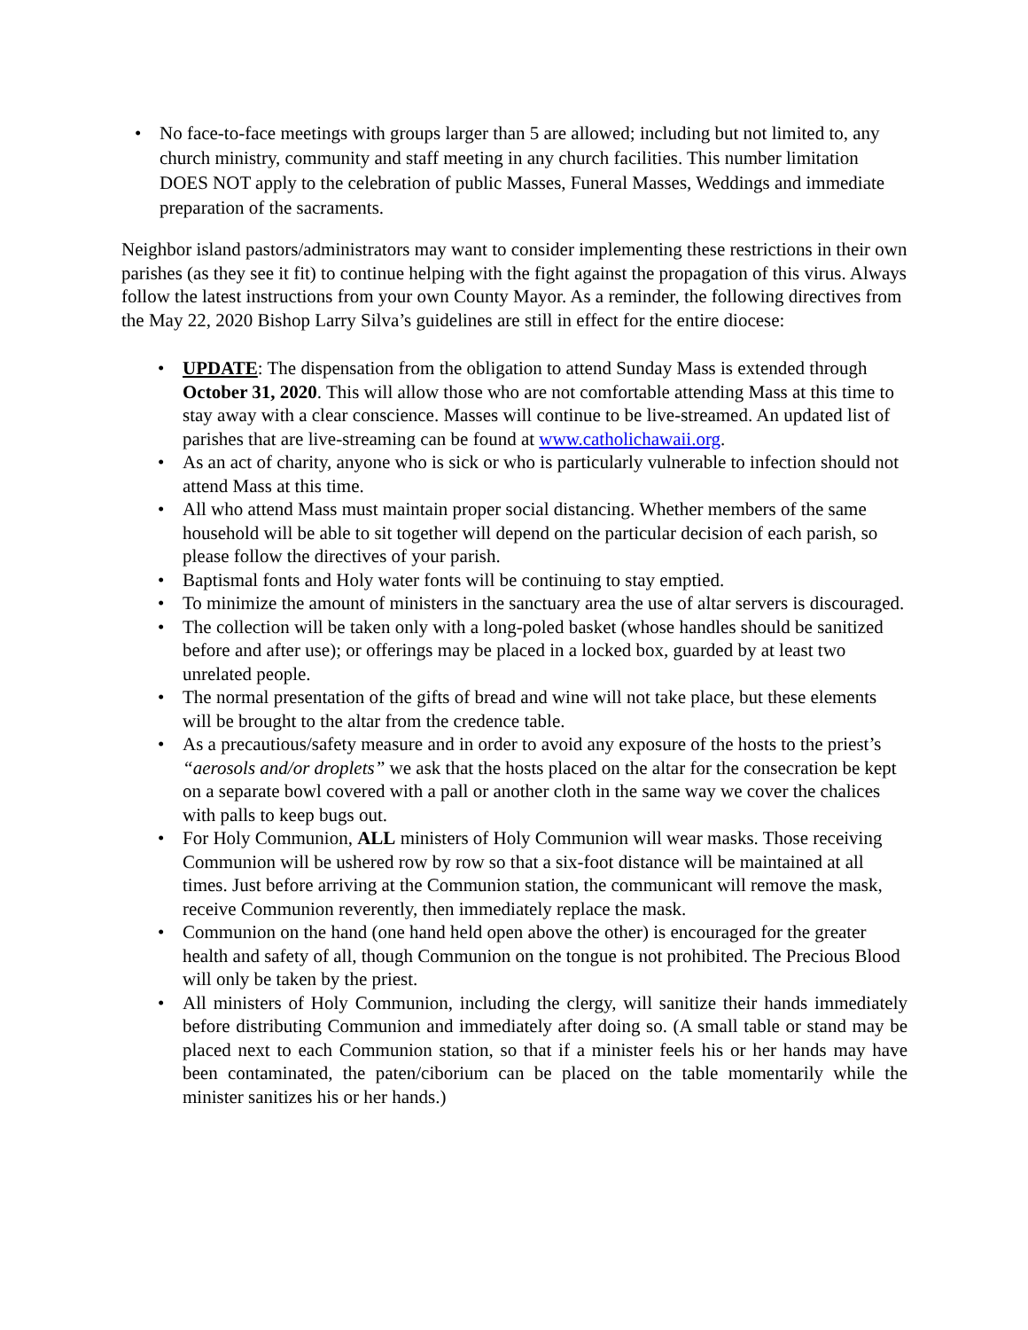• No face-to-face meetings with groups larger than 5 are allowed; including but not limited to, any church ministry, community and staff meeting in any church facilities. This number limitation DOES NOT apply to the celebration of public Masses, Funeral Masses, Weddings and immediate preparation of the sacraments.
Neighbor island pastors/administrators may want to consider implementing these restrictions in their own parishes (as they see it fit) to continue helping with the fight against the propagation of this virus. Always follow the latest instructions from your own County Mayor. As a reminder, the following directives from the May 22, 2020 Bishop Larry Silva’s guidelines are still in effect for the entire diocese:
• UPDATE: The dispensation from the obligation to attend Sunday Mass is extended through October 31, 2020. This will allow those who are not comfortable attending Mass at this time to stay away with a clear conscience. Masses will continue to be live-streamed. An updated list of parishes that are live-streaming can be found at www.catholichawaii.org.
• As an act of charity, anyone who is sick or who is particularly vulnerable to infection should not attend Mass at this time.
• All who attend Mass must maintain proper social distancing. Whether members of the same household will be able to sit together will depend on the particular decision of each parish, so please follow the directives of your parish.
• Baptismal fonts and Holy water fonts will be continuing to stay emptied.
• To minimize the amount of ministers in the sanctuary area the use of altar servers is discouraged.
• The collection will be taken only with a long-poled basket (whose handles should be sanitized before and after use); or offerings may be placed in a locked box, guarded by at least two unrelated people.
• The normal presentation of the gifts of bread and wine will not take place, but these elements will be brought to the altar from the credence table.
• As a precautious/safety measure and in order to avoid any exposure of the hosts to the priest’s “aerosols and/or droplets” we ask that the hosts placed on the altar for the consecration be kept on a separate bowl covered with a pall or another cloth in the same way we cover the chalices with palls to keep bugs out.
• For Holy Communion, ALL ministers of Holy Communion will wear masks. Those receiving Communion will be ushered row by row so that a six-foot distance will be maintained at all times. Just before arriving at the Communion station, the communicant will remove the mask, receive Communion reverently, then immediately replace the mask.
• Communion on the hand (one hand held open above the other) is encouraged for the greater health and safety of all, though Communion on the tongue is not prohibited. The Precious Blood will only be taken by the priest.
• All ministers of Holy Communion, including the clergy, will sanitize their hands immediately before distributing Communion and immediately after doing so. (A small table or stand may be placed next to each Communion station, so that if a minister feels his or her hands may have been contaminated, the paten/ciborium can be placed on the table momentarily while the minister sanitizes his or her hands.)